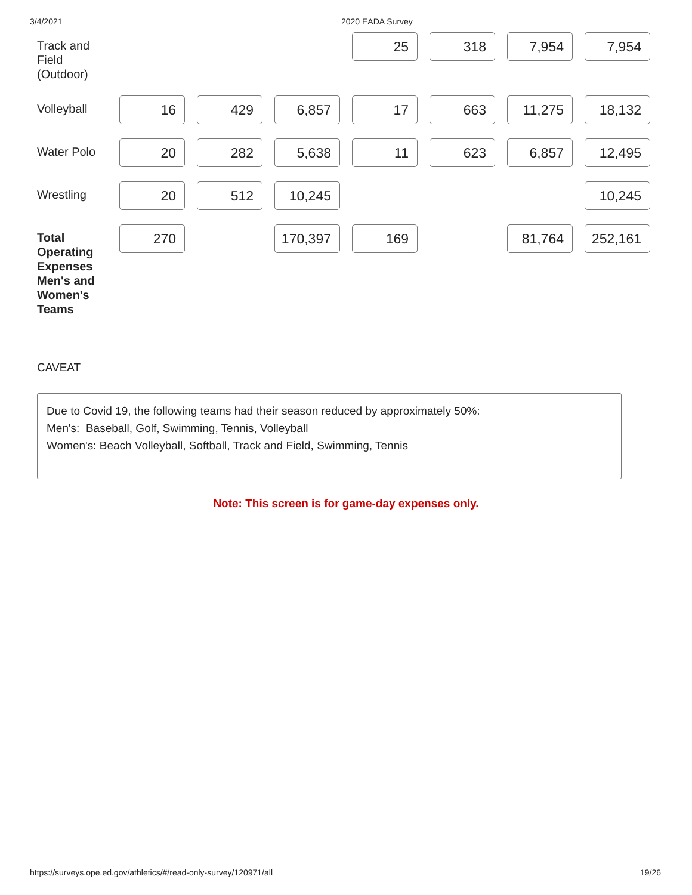3/4/2021 2020 EADA Survey
| Track and Field (Outdoor) | | | | 25 | 318 | 7,954 | 7,954 |
| Volleyball | 16 | 429 | 6,857 | 17 | 663 | 11,275 | 18,132 |
| Water Polo | 20 | 282 | 5,638 | 11 | 623 | 6,857 | 12,495 |
| Wrestling | 20 | 512 | 10,245 | | | | 10,245 |
| Total Operating Expenses Men's and Women's Teams | 270 | | 170,397 | 169 | | 81,764 | 252,161 |
CAVEAT
Due to Covid 19, the following teams had their season reduced by approximately 50%:
Men's: Baseball, Golf, Swimming, Tennis, Volleyball
Women's: Beach Volleyball, Softball, Track and Field, Swimming, Tennis
Note: This screen is for game-day expenses only.
https://surveys.ope.ed.gov/athletics/#/read-only-survey/120971/all 19/26